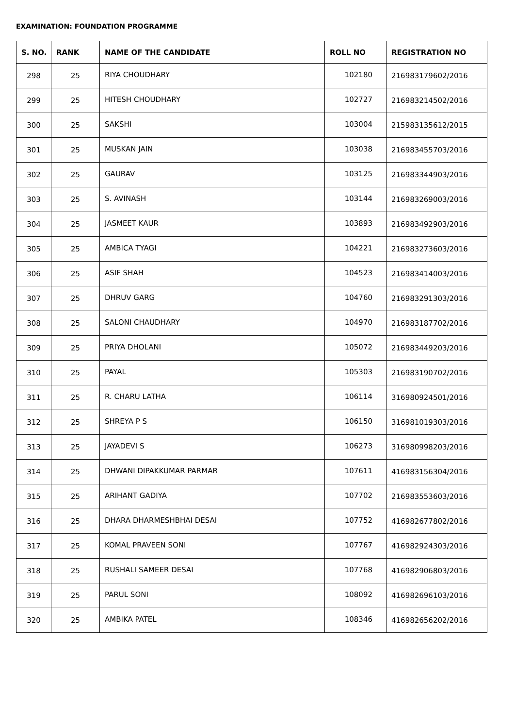EXAMINATION: FOUNDATION PROGRAMME
| S. NO. | RANK | NAME OF THE CANDIDATE | ROLL NO | REGISTRATION NO |
| --- | --- | --- | --- | --- |
| 298 | 25 | RIYA CHOUDHARY | 102180 | 216983179602/2016 |
| 299 | 25 | HITESH CHOUDHARY | 102727 | 216983214502/2016 |
| 300 | 25 | SAKSHI | 103004 | 215983135612/2015 |
| 301 | 25 | MUSKAN JAIN | 103038 | 216983455703/2016 |
| 302 | 25 | GAURAV | 103125 | 216983344903/2016 |
| 303 | 25 | S. AVINASH | 103144 | 216983269003/2016 |
| 304 | 25 | JASMEET KAUR | 103893 | 216983492903/2016 |
| 305 | 25 | AMBICA TYAGI | 104221 | 216983273603/2016 |
| 306 | 25 | ASIF SHAH | 104523 | 216983414003/2016 |
| 307 | 25 | DHRUV GARG | 104760 | 216983291303/2016 |
| 308 | 25 | SALONI CHAUDHARY | 104970 | 216983187702/2016 |
| 309 | 25 | PRIYA DHOLANI | 105072 | 216983449203/2016 |
| 310 | 25 | PAYAL | 105303 | 216983190702/2016 |
| 311 | 25 | R. CHARU LATHA | 106114 | 316980924501/2016 |
| 312 | 25 | SHREYA P S | 106150 | 316981019303/2016 |
| 313 | 25 | JAYADEVI S | 106273 | 316980998203/2016 |
| 314 | 25 | DHWANI DIPAKKUMAR PARMAR | 107611 | 416983156304/2016 |
| 315 | 25 | ARIHANT GADIYA | 107702 | 216983553603/2016 |
| 316 | 25 | DHARA DHARMESHBHAI DESAI | 107752 | 416982677802/2016 |
| 317 | 25 | KOMAL PRAVEEN SONI | 107767 | 416982924303/2016 |
| 318 | 25 | RUSHALI SAMEER DESAI | 107768 | 416982906803/2016 |
| 319 | 25 | PARUL SONI | 108092 | 416982696103/2016 |
| 320 | 25 | AMBIKA PATEL | 108346 | 416982656202/2016 |